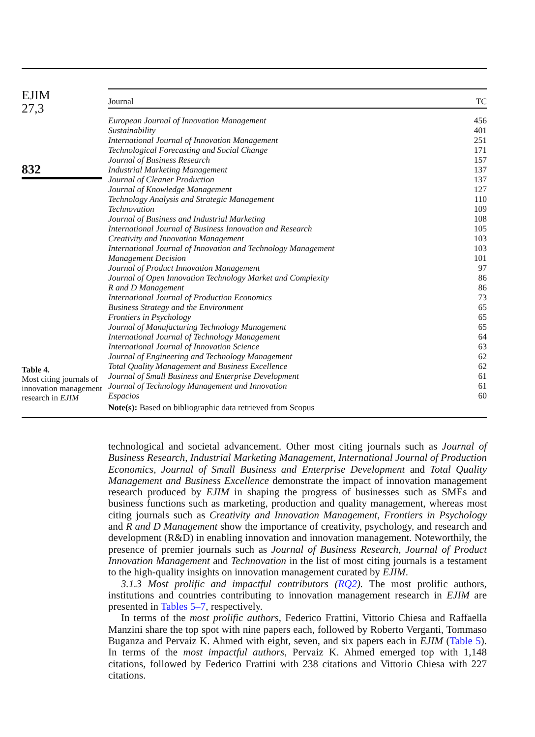EJIM
27,3
832
Table 4.
Most citing journals of innovation management research in EJIM
| Journal | TC |
| --- | --- |
| European Journal of Innovation Management | 456 |
| Sustainability | 401 |
| International Journal of Innovation Management | 251 |
| Technological Forecasting and Social Change | 171 |
| Journal of Business Research | 157 |
| Industrial Marketing Management | 137 |
| Journal of Cleaner Production | 137 |
| Journal of Knowledge Management | 127 |
| Technology Analysis and Strategic Management | 110 |
| Technovation | 109 |
| Journal of Business and Industrial Marketing | 108 |
| International Journal of Business Innovation and Research | 105 |
| Creativity and Innovation Management | 103 |
| International Journal of Innovation and Technology Management | 103 |
| Management Decision | 101 |
| Journal of Product Innovation Management | 97 |
| Journal of Open Innovation Technology Market and Complexity | 86 |
| R and D Management | 86 |
| International Journal of Production Economics | 73 |
| Business Strategy and the Environment | 65 |
| Frontiers in Psychology | 65 |
| Journal of Manufacturing Technology Management | 65 |
| International Journal of Technology Management | 64 |
| International Journal of Innovation Science | 63 |
| Journal of Engineering and Technology Management | 62 |
| Total Quality Management and Business Excellence | 62 |
| Journal of Small Business and Enterprise Development | 61 |
| Journal of Technology Management and Innovation | 61 |
| Espacios | 60 |
| Note(s): Based on bibliographic data retrieved from Scopus | |
technological and societal advancement. Other most citing journals such as Journal of Business Research, Industrial Marketing Management, International Journal of Production Economics, Journal of Small Business and Enterprise Development and Total Quality Management and Business Excellence demonstrate the impact of innovation management research produced by EJIM in shaping the progress of businesses such as SMEs and business functions such as marketing, production and quality management, whereas most citing journals such as Creativity and Innovation Management, Frontiers in Psychology and R and D Management show the importance of creativity, psychology, and research and development (R&D) in enabling innovation and innovation management. Noteworthily, the presence of premier journals such as Journal of Business Research, Journal of Product Innovation Management and Technovation in the list of most citing journals is a testament to the high-quality insights on innovation management curated by EJIM.
3.1.3 Most prolific and impactful contributors (RQ2). The most prolific authors, institutions and countries contributing to innovation management research in EJIM are presented in Tables 5–7, respectively.
In terms of the most prolific authors, Federico Frattini, Vittorio Chiesa and Raffaella Manzini share the top spot with nine papers each, followed by Roberto Verganti, Tommaso Buganza and Pervaiz K. Ahmed with eight, seven, and six papers each in EJIM (Table 5). In terms of the most impactful authors, Pervaiz K. Ahmed emerged top with 1,148 citations, followed by Federico Frattini with 238 citations and Vittorio Chiesa with 227 citations.